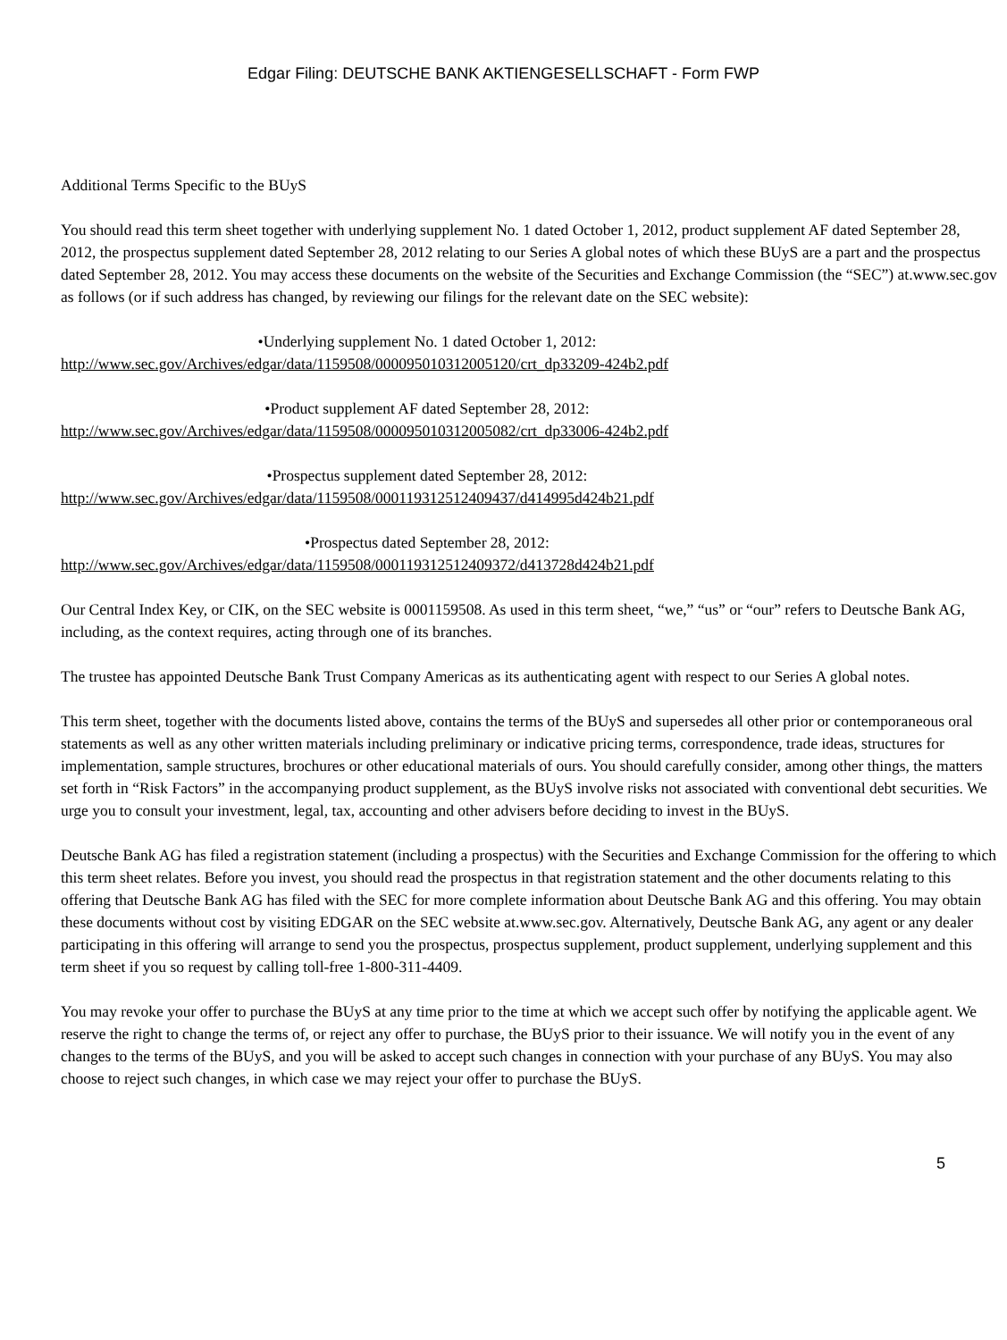Edgar Filing: DEUTSCHE BANK AKTIENGESELLSCHAFT - Form FWP
Additional Terms Specific to the BUyS
You should read this term sheet together with underlying supplement No. 1 dated October 1, 2012, product supplement AF dated September 28, 2012, the prospectus supplement dated September 28, 2012 relating to our Series A global notes of which these BUyS are a part and the prospectus dated September 28, 2012. You may access these documents on the website of the Securities and Exchange Commission (the “SEC”) at.www.sec.gov as follows (or if such address has changed, by reviewing our filings for the relevant date on the SEC website):
•Underlying supplement No. 1 dated October 1, 2012:
http://www.sec.gov/Archives/edgar/data/1159508/000095010312005120/crt_dp33209-424b2.pdf
•Product supplement AF dated September 28, 2012:
http://www.sec.gov/Archives/edgar/data/1159508/000095010312005082/crt_dp33006-424b2.pdf
•Prospectus supplement dated September 28, 2012:
http://www.sec.gov/Archives/edgar/data/1159508/000119312512409437/d414995d424b21.pdf
•Prospectus dated September 28, 2012:
http://www.sec.gov/Archives/edgar/data/1159508/000119312512409372/d413728d424b21.pdf
Our Central Index Key, or CIK, on the SEC website is 0001159508. As used in this term sheet, “we,” “us” or “our” refers to Deutsche Bank AG, including, as the context requires, acting through one of its branches.
The trustee has appointed Deutsche Bank Trust Company Americas as its authenticating agent with respect to our Series A global notes.
This term sheet, together with the documents listed above, contains the terms of the BUyS and supersedes all other prior or contemporaneous oral statements as well as any other written materials including preliminary or indicative pricing terms, correspondence, trade ideas, structures for implementation, sample structures, brochures or other educational materials of ours. You should carefully consider, among other things, the matters set forth in “Risk Factors” in the accompanying product supplement, as the BUyS involve risks not associated with conventional debt securities. We urge you to consult your investment, legal, tax, accounting and other advisers before deciding to invest in the BUyS.
Deutsche Bank AG has filed a registration statement (including a prospectus) with the Securities and Exchange Commission for the offering to which this term sheet relates. Before you invest, you should read the prospectus in that registration statement and the other documents relating to this offering that Deutsche Bank AG has filed with the SEC for more complete information about Deutsche Bank AG and this offering. You may obtain these documents without cost by visiting EDGAR on the SEC website at.www.sec.gov. Alternatively, Deutsche Bank AG, any agent or any dealer participating in this offering will arrange to send you the prospectus, prospectus supplement, product supplement, underlying supplement and this term sheet if you so request by calling toll-free 1-800-311-4409.
You may revoke your offer to purchase the BUyS at any time prior to the time at which we accept such offer by notifying the applicable agent. We reserve the right to change the terms of, or reject any offer to purchase, the BUyS prior to their issuance. We will notify you in the event of any changes to the terms of the BUyS, and you will be asked to accept such changes in connection with your purchase of any BUyS. You may also choose to reject such changes, in which case we may reject your offer to purchase the BUyS.
5